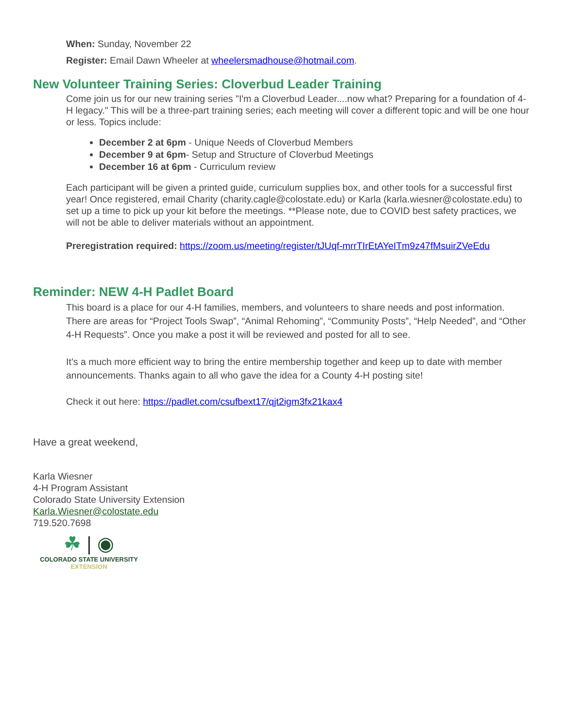When: Sunday, November 22
Register: Email Dawn Wheeler at wheelersmadhouse@hotmail.com.
New Volunteer Training Series: Cloverbud Leader Training
Come join us for our new training series "I'm a Cloverbud Leader....now what? Preparing for a foundation of 4-H legacy." This will be a three-part training series; each meeting will cover a different topic and will be one hour or less. Topics include:
December 2 at 6pm - Unique Needs of Cloverbud Members
December 9 at 6pm- Setup and Structure of Cloverbud Meetings
December 16 at 6pm - Curriculum review
Each participant will be given a printed guide, curriculum supplies box, and other tools for a successful first year! Once registered, email Charity (charity.cagle@colostate.edu) or Karla (karla.wiesner@colostate.edu) to set up a time to pick up your kit before the meetings. **Please note, due to COVID best safety practices, we will not be able to deliver materials without an appointment.
Preregistration required: https://zoom.us/meeting/register/tJUqf-mrrTIrEtAYeITm9z47fMsuirZVeEdu
Reminder: NEW 4-H Padlet Board
This board is a place for our 4-H families, members, and volunteers to share needs and post information. There are areas for “Project Tools Swap”, “Animal Rehoming”, “Community Posts”, “Help Needed”, and “Other 4-H Requests”. Once you make a post it will be reviewed and posted for all to see.
It’s a much more efficient way to bring the entire membership together and keep up to date with member announcements. Thanks again to all who gave the idea for a County 4-H posting site!
Check it out here: https://padlet.com/csufbext17/qjt2igm3fx21kax4
Have a great weekend,
Karla Wiesner
4-H Program Assistant
Colorado State University Extension
Karla.Wiesner@colostate.edu
719.520.7698
☘ | ◉
COLORADO STATE UNIVERSITY
EXTENSION